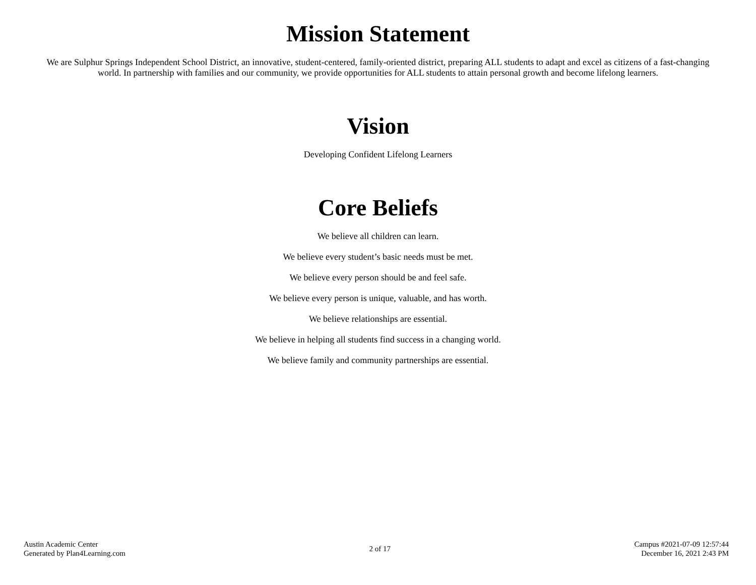Mission Statement
We are Sulphur Springs Independent School District, an innovative, student-centered, family-oriented district, preparing ALL students to adapt and excel as citizens of a fast-changing world. In partnership with families and our community, we provide opportunities for ALL students to attain personal growth and become lifelong learners.
Vision
Developing Confident Lifelong Learners
Core Beliefs
We believe all children can learn.
We believe every student’s basic needs must be met.
We believe every person should be and feel safe.
We believe every person is unique, valuable, and has worth.
We believe relationships are essential.
We believe in helping all students find success in a changing world.
We believe family and community partnerships are essential.
Austin Academic Center
Generated by Plan4Learning.com
2 of 17
Campus #2021-07-09 12:57:44
December 16, 2021 2:43 PM